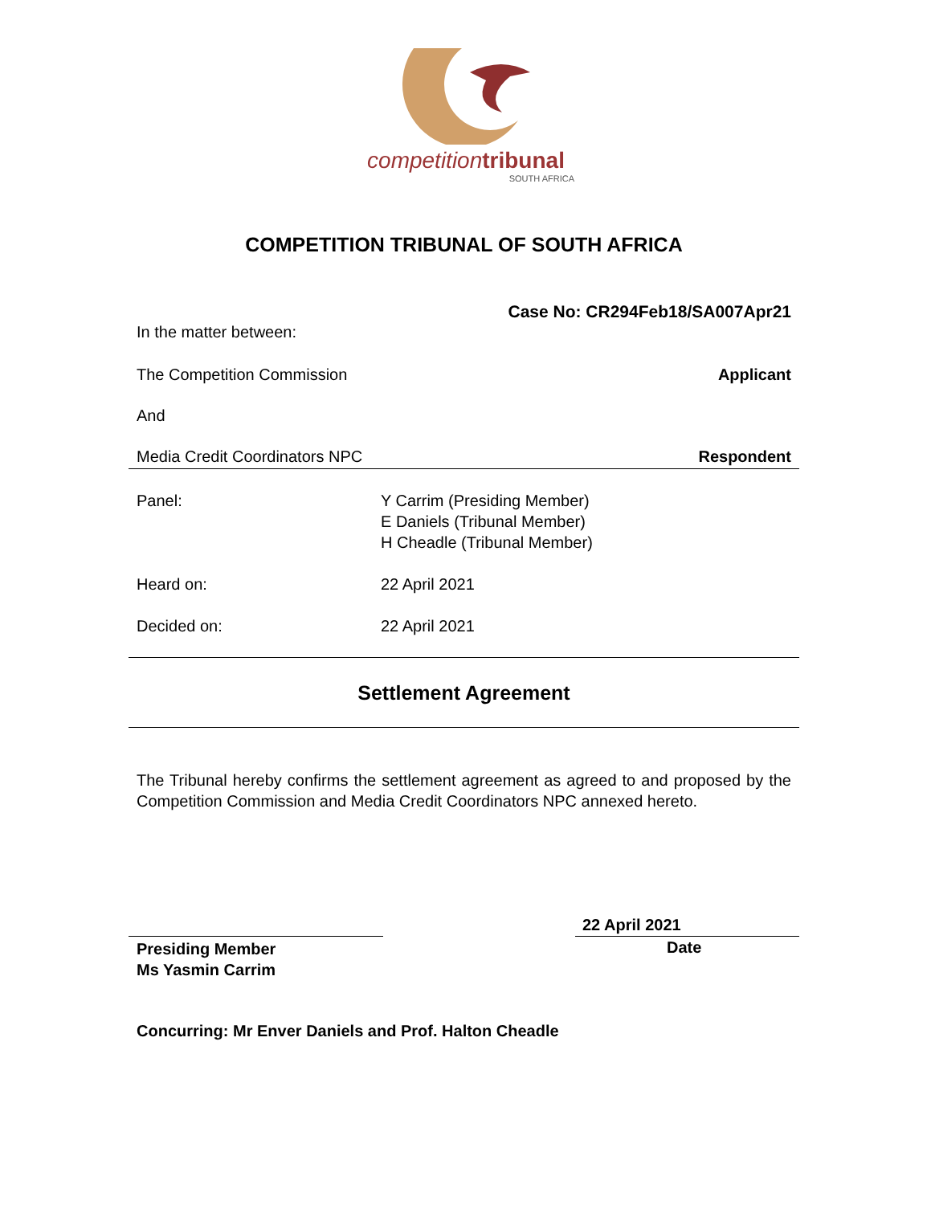competition tribunal
SOUTH AFRICA
COMPETITION TRIBUNAL OF SOUTH AFRICA
Case No: CR294Feb18/SA007Apr21
In the matter between:
The Competition Commission Applicant
And
Media Credit Coordinators NPC Respondent
Panel: Y Carrim (Presiding Member)
E Daniels (Tribunal Member)
H Cheadle (Tribunal Member)
Heard on: 22 April 2021
Decided on: 22 April 2021
Settlement Agreement
The Tribunal hereby confirms the settlement agreement as agreed to and proposed by the Competition Commission and Media Credit Coordinators NPC annexed hereto.
22 April 2021
Presiding Member
Ms Yasmin Carrim
Date
Concurring: Mr Enver Daniels and Prof. Halton Cheadle